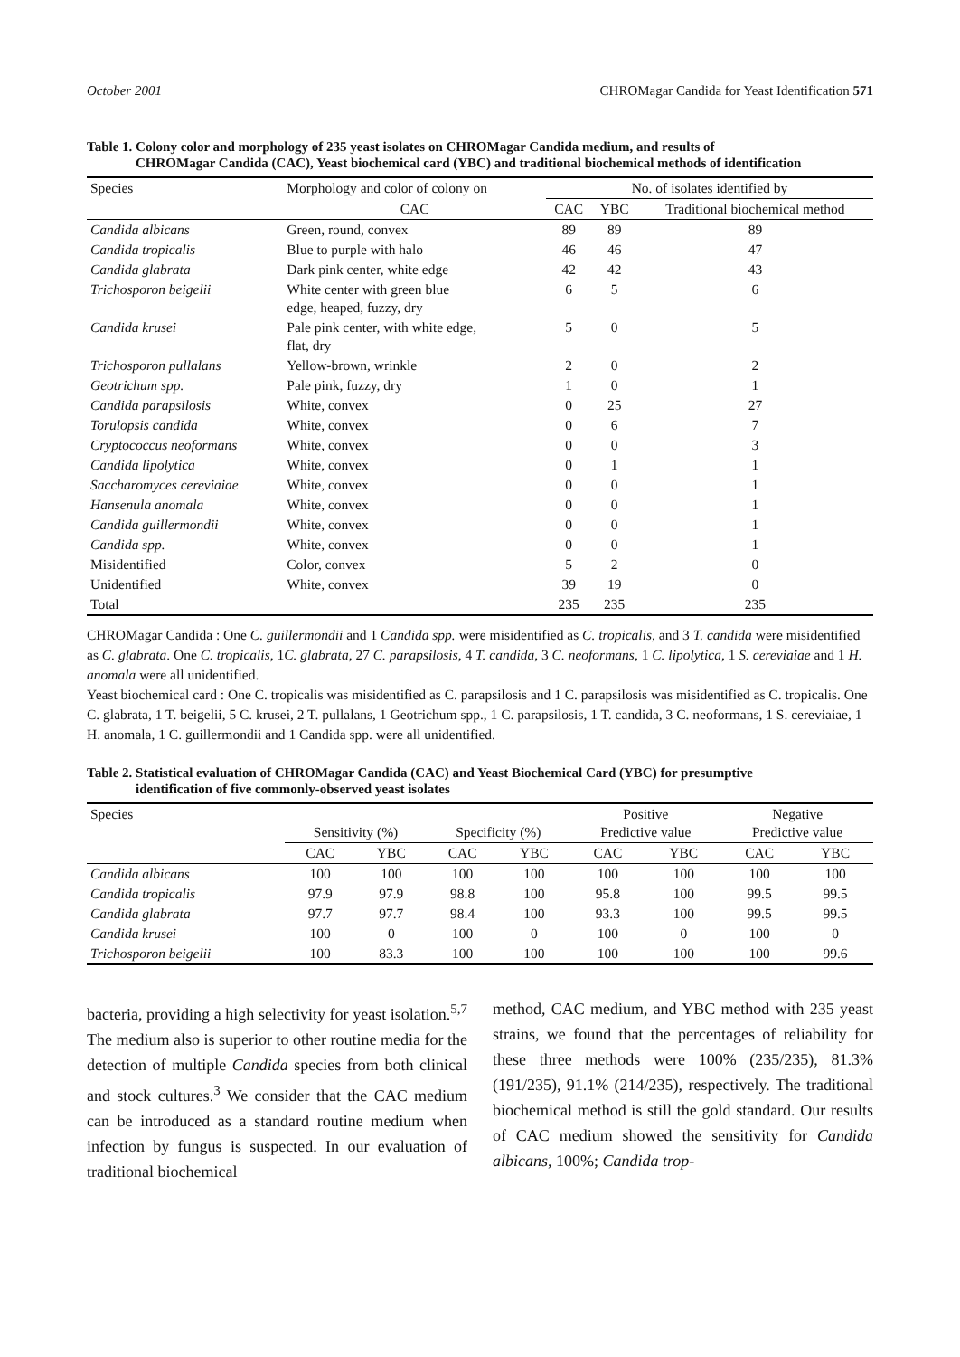October 2001 CHROMagar Candida for Yeast Identification 571
Table 1. Colony color and morphology of 235 yeast isolates on CHROMagar Candida medium, and results of
CHROMagar Candida (CAC), Yeast biochemical card (YBC) and traditional biochemical methods of identification
| Species | Morphology and color of colony on | No. of isolates identified by | | |
| --- | --- | --- | --- | --- |
| | CAC | CAC | YBC | Traditional biochemical method |
| Candida albicans | Green, round, convex | 89 | 89 | 89 |
| Candida tropicalis | Blue to purple with halo | 46 | 46 | 47 |
| Candida glabrata | Dark pink center, white edge | 42 | 42 | 43 |
| Trichosporon beigelii | White center with green blue edge, heaped, fuzzy, dry | 6 | 5 | 6 |
| Candida krusei | Pale pink center, with white edge, flat, dry | 5 | 0 | 5 |
| Trichosporon pullalans | Yellow-brown, wrinkle | 2 | 0 | 2 |
| Geotrichum spp. | Pale pink, fuzzy, dry | 1 | 0 | 1 |
| Candida parapsilosis | White, convex | 0 | 25 | 27 |
| Torulopsis candida | White, convex | 0 | 6 | 7 |
| Cryptococcus neoformans | White, convex | 0 | 0 | 3 |
| Candida lipolytica | White, convex | 0 | 1 | 1 |
| Saccharomyces cereviaiae | White, convex | 0 | 0 | 1 |
| Hansenula anomala | White, convex | 0 | 0 | 1 |
| Candida guillermondii | White, convex | 0 | 0 | 1 |
| Candida spp. | White, convex | 0 | 0 | 1 |
| Misidentified | Color, convex | 5 | 2 | 0 |
| Unidentified | White, convex | 39 | 19 | 0 |
| Total | | 235 | 235 | 235 |
CHROMagar Candida : One C. guillermondii and 1 Candida spp. were misidentified as C. tropicalis, and 3 T. candida were misidentified as C. glabrata. One C. tropicalis, 1C. glabrata, 27 C. parapsilosis, 4 T. candida, 3 C. neoformans, 1 C. lipolytica, 1 S. cereviaiae and 1 H. anomala were all unidentified.
Yeast biochemical card : One C. tropicalis was misidentified as C. parapsilosis and 1 C. parapsilosis was misidentified as C. tropicalis. One C. glabrata, 1 T. beigelii, 5 C. krusei, 2 T. pullalans, 1 Geotrichum spp., 1 C. parapsilosis, 1 T. candida, 3 C. neoformans, 1 S. cereviaiae, 1 H. anomala, 1 C. guillermondii and 1 Candida spp. were all unidentified.
Table 2. Statistical evaluation of CHROMagar Candida (CAC) and Yeast Biochemical Card (YBC) for presumptive
identification of five commonly-observed yeast isolates
| Species | Sensitivity (%) | | Specificity (%) | | Positive Predictive value | | Negative Predictive value | |
| --- | --- | --- | --- | --- | --- | --- | --- | --- |
| | CAC | YBC | CAC | YBC | CAC | YBC | CAC | YBC |
| Candida albicans | 100 | 100 | 100 | 100 | 100 | 100 | 100 | 100 |
| Candida tropicalis | 97.9 | 97.9 | 98.8 | 100 | 95.8 | 100 | 99.5 | 99.5 |
| Candida glabrata | 97.7 | 97.7 | 98.4 | 100 | 93.3 | 100 | 99.5 | 99.5 |
| Candida krusei | 100 | 0 | 100 | 0 | 100 | 0 | 100 | 0 |
| Trichosporon beigelii | 100 | 83.3 | 100 | 100 | 100 | 100 | 100 | 99.6 |
bacteria, providing a high selectivity for yeast isolation.<sup>5,7</sup> The medium also is superior to other routine media for the detection of multiple Candida species from both clinical and stock cultures.<sup>3</sup> We consider that the CAC medium can be introduced as a standard routine medium when infection by fungus is suspected. In our evaluation of traditional biochemical
method, CAC medium, and YBC method with 235 yeast strains, we found that the percentages of reliability for these three methods were 100% (235/235), 81.3% (191/235), 91.1% (214/235), respectively. The traditional biochemical method is still the gold standard. Our results of CAC medium showed the sensitivity for Candida albicans, 100%; Candida trop-